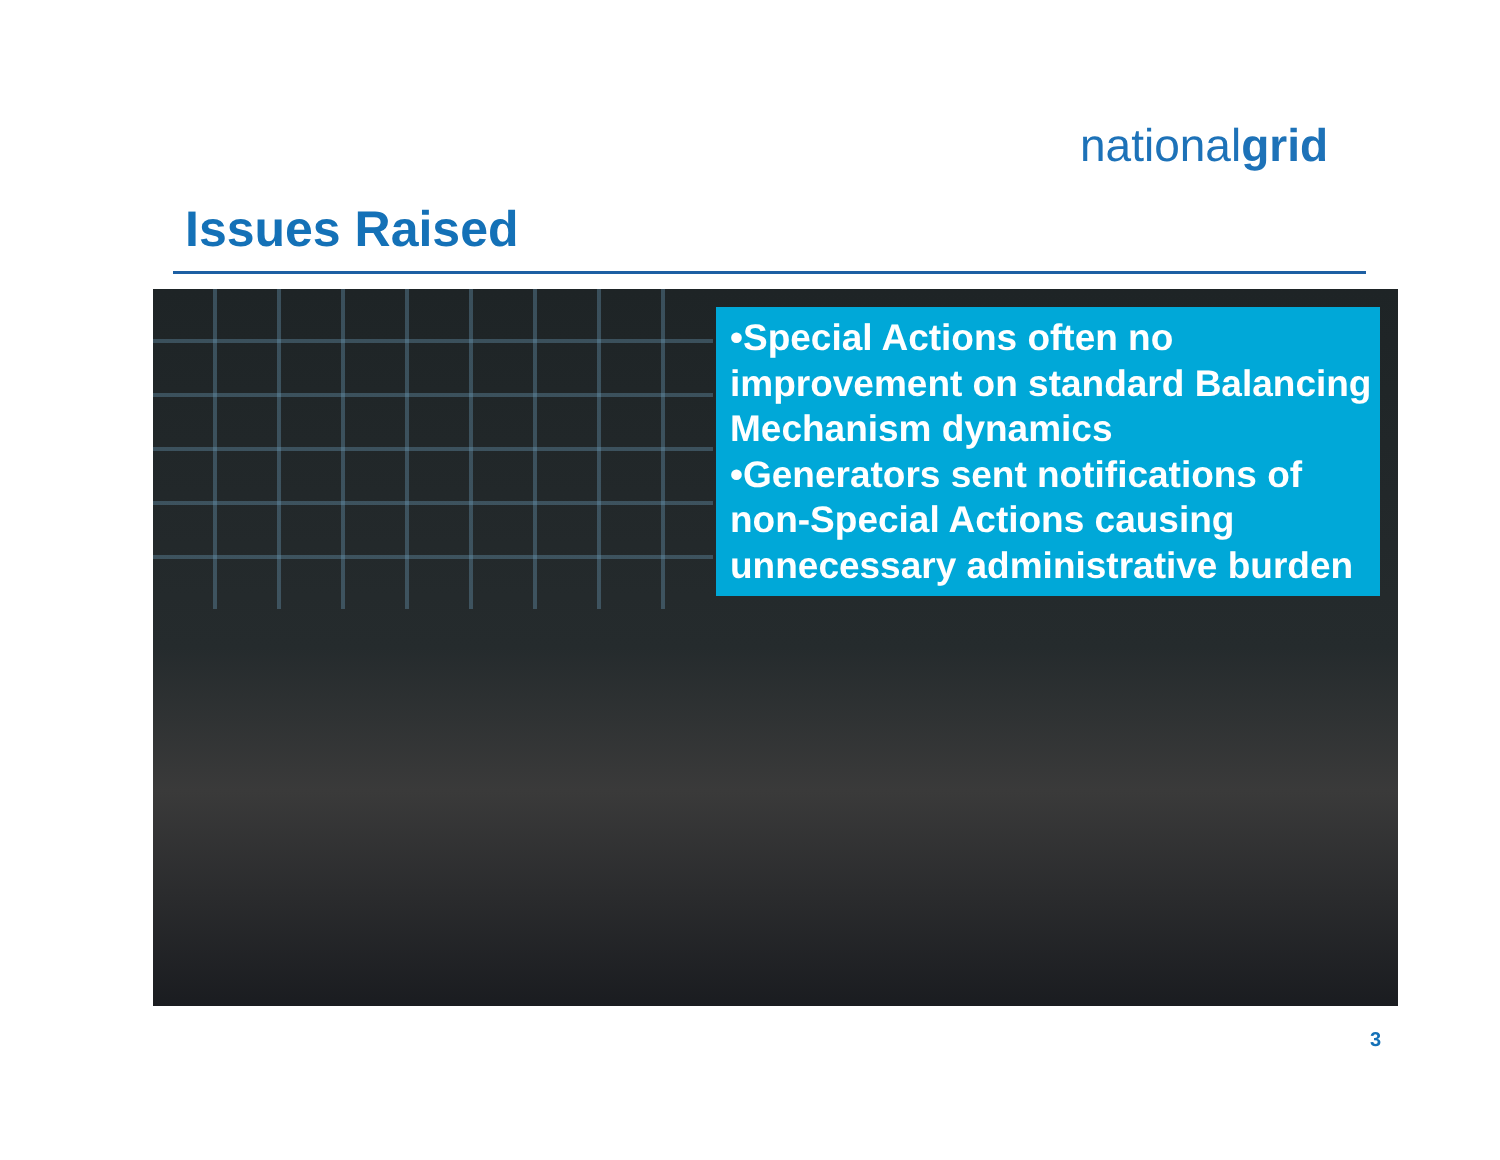nationalgrid
Issues Raised
•Special Actions often no improvement on standard Balancing Mechanism dynamics
•Generators sent notifications of non-Special Actions causing unnecessary administrative burden
3